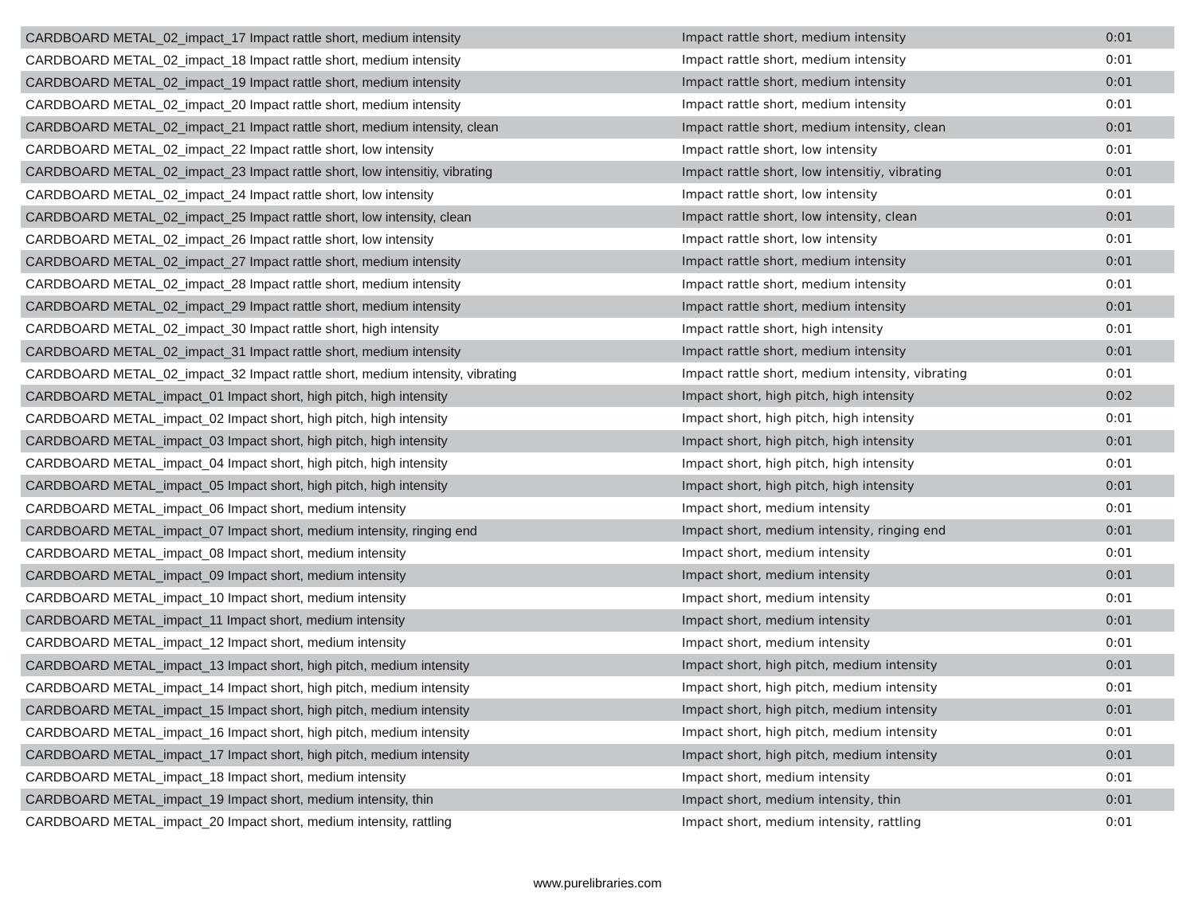| CARDBOARD METAL_02_impact_17 Impact rattle short, medium intensity | Impact rattle short, medium intensity | 0:01 |
| CARDBOARD METAL_02_impact_18 Impact rattle short, medium intensity | Impact rattle short, medium intensity | 0:01 |
| CARDBOARD METAL_02_impact_19 Impact rattle short, medium intensity | Impact rattle short, medium intensity | 0:01 |
| CARDBOARD METAL_02_impact_20 Impact rattle short, medium intensity | Impact rattle short, medium intensity | 0:01 |
| CARDBOARD METAL_02_impact_21 Impact rattle short, medium intensity, clean | Impact rattle short, medium intensity, clean | 0:01 |
| CARDBOARD METAL_02_impact_22 Impact rattle short, low intensity | Impact rattle short, low intensity | 0:01 |
| CARDBOARD METAL_02_impact_23 Impact rattle short, low intensitiy, vibrating | Impact rattle short, low intensitiy, vibrating | 0:01 |
| CARDBOARD METAL_02_impact_24 Impact rattle short, low intensity | Impact rattle short, low intensity | 0:01 |
| CARDBOARD METAL_02_impact_25 Impact rattle short, low intensity, clean | Impact rattle short, low intensity, clean | 0:01 |
| CARDBOARD METAL_02_impact_26 Impact rattle short, low intensity | Impact rattle short, low intensity | 0:01 |
| CARDBOARD METAL_02_impact_27 Impact rattle short, medium intensity | Impact rattle short, medium intensity | 0:01 |
| CARDBOARD METAL_02_impact_28 Impact rattle short, medium intensity | Impact rattle short, medium intensity | 0:01 |
| CARDBOARD METAL_02_impact_29 Impact rattle short, medium intensity | Impact rattle short, medium intensity | 0:01 |
| CARDBOARD METAL_02_impact_30 Impact rattle short, high intensity | Impact rattle short, high intensity | 0:01 |
| CARDBOARD METAL_02_impact_31 Impact rattle short, medium intensity | Impact rattle short, medium intensity | 0:01 |
| CARDBOARD METAL_02_impact_32 Impact rattle short, medium intensity, vibrating | Impact rattle short, medium intensity, vibrating | 0:01 |
| CARDBOARD METAL_impact_01 Impact short, high pitch, high intensity | Impact short, high pitch, high intensity | 0:02 |
| CARDBOARD METAL_impact_02 Impact short, high pitch, high intensity | Impact short, high pitch, high intensity | 0:01 |
| CARDBOARD METAL_impact_03 Impact short, high pitch, high intensity | Impact short, high pitch, high intensity | 0:01 |
| CARDBOARD METAL_impact_04 Impact short, high pitch, high intensity | Impact short, high pitch, high intensity | 0:01 |
| CARDBOARD METAL_impact_05 Impact short, high pitch, high intensity | Impact short, high pitch, high intensity | 0:01 |
| CARDBOARD METAL_impact_06 Impact short, medium intensity | Impact short, medium intensity | 0:01 |
| CARDBOARD METAL_impact_07 Impact short, medium intensity, ringing end | Impact short, medium intensity, ringing end | 0:01 |
| CARDBOARD METAL_impact_08 Impact short, medium intensity | Impact short, medium intensity | 0:01 |
| CARDBOARD METAL_impact_09 Impact short, medium intensity | Impact short, medium intensity | 0:01 |
| CARDBOARD METAL_impact_10 Impact short, medium intensity | Impact short, medium intensity | 0:01 |
| CARDBOARD METAL_impact_11 Impact short, medium intensity | Impact short, medium intensity | 0:01 |
| CARDBOARD METAL_impact_12 Impact short, medium intensity | Impact short, medium intensity | 0:01 |
| CARDBOARD METAL_impact_13 Impact short, high pitch, medium intensity | Impact short, high pitch, medium intensity | 0:01 |
| CARDBOARD METAL_impact_14 Impact short, high pitch, medium intensity | Impact short, high pitch, medium intensity | 0:01 |
| CARDBOARD METAL_impact_15 Impact short, high pitch, medium intensity | Impact short, high pitch, medium intensity | 0:01 |
| CARDBOARD METAL_impact_16 Impact short, high pitch, medium intensity | Impact short, high pitch, medium intensity | 0:01 |
| CARDBOARD METAL_impact_17 Impact short, high pitch, medium intensity | Impact short, high pitch, medium intensity | 0:01 |
| CARDBOARD METAL_impact_18 Impact short, medium intensity | Impact short, medium intensity | 0:01 |
| CARDBOARD METAL_impact_19 Impact short, medium intensity, thin | Impact short, medium intensity, thin | 0:01 |
| CARDBOARD METAL_impact_20 Impact short, medium intensity, rattling | Impact short, medium intensity, rattling | 0:01 |
www.purelibraries.com